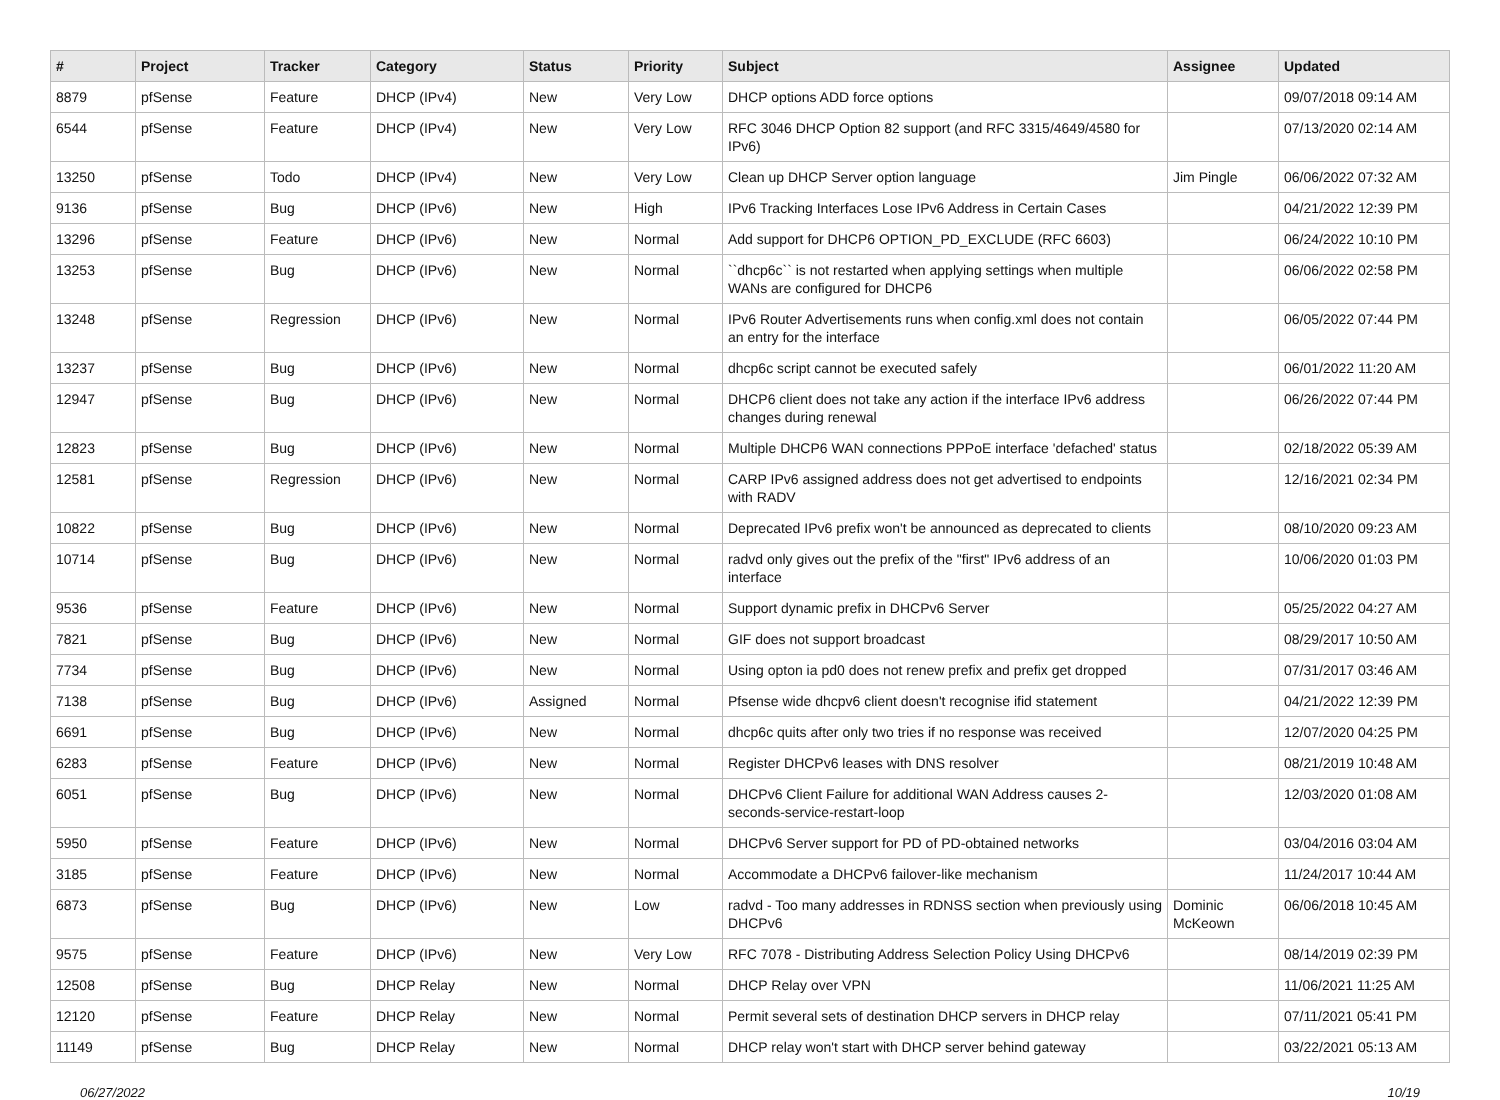| # | Project | Tracker | Category | Status | Priority | Subject | Assignee | Updated |
| --- | --- | --- | --- | --- | --- | --- | --- | --- |
| 8879 | pfSense | Feature | DHCP (IPv4) | New | Very Low | DHCP options ADD force options | | 09/07/2018 09:14 AM |
| 6544 | pfSense | Feature | DHCP (IPv4) | New | Very Low | RFC 3046 DHCP Option 82 support (and RFC 3315/4649/4580 for IPv6) | | 07/13/2020 02:14 AM |
| 13250 | pfSense | Todo | DHCP (IPv4) | New | Very Low | Clean up DHCP Server option language | Jim Pingle | 06/06/2022 07:32 AM |
| 9136 | pfSense | Bug | DHCP (IPv6) | New | High | IPv6 Tracking Interfaces Lose IPv6 Address in Certain Cases | | 04/21/2022 12:39 PM |
| 13296 | pfSense | Feature | DHCP (IPv6) | New | Normal | Add support for DHCP6 OPTION_PD_EXCLUDE (RFC 6603) | | 06/24/2022 10:10 PM |
| 13253 | pfSense | Bug | DHCP (IPv6) | New | Normal | ``dhcp6c`` is not restarted when applying settings when multiple WANs are configured for DHCP6 | | 06/06/2022 02:58 PM |
| 13248 | pfSense | Regression | DHCP (IPv6) | New | Normal | IPv6 Router Advertisements runs when config.xml does not contain an entry for the interface | | 06/05/2022 07:44 PM |
| 13237 | pfSense | Bug | DHCP (IPv6) | New | Normal | dhcp6c script cannot be executed safely | | 06/01/2022 11:20 AM |
| 12947 | pfSense | Bug | DHCP (IPv6) | New | Normal | DHCP6 client does not take any action if the interface IPv6 address changes during renewal | | 06/26/2022 07:44 PM |
| 12823 | pfSense | Bug | DHCP (IPv6) | New | Normal | Multiple DHCP6 WAN connections PPPoE interface 'defached' status | | 02/18/2022 05:39 AM |
| 12581 | pfSense | Regression | DHCP (IPv6) | New | Normal | CARP IPv6 assigned address does not get advertised to endpoints with RADV | | 12/16/2021 02:34 PM |
| 10822 | pfSense | Bug | DHCP (IPv6) | New | Normal | Deprecated IPv6 prefix won't be announced as deprecated to clients | | 08/10/2020 09:23 AM |
| 10714 | pfSense | Bug | DHCP (IPv6) | New | Normal | radvd only gives out the prefix of the "first" IPv6 address of an interface | | 10/06/2020 01:03 PM |
| 9536 | pfSense | Feature | DHCP (IPv6) | New | Normal | Support dynamic prefix in DHCPv6 Server | | 05/25/2022 04:27 AM |
| 7821 | pfSense | Bug | DHCP (IPv6) | New | Normal | GIF does not support broadcast | | 08/29/2017 10:50 AM |
| 7734 | pfSense | Bug | DHCP (IPv6) | New | Normal | Using opton ia pd0 does not renew prefix and prefix get dropped | | 07/31/2017 03:46 AM |
| 7138 | pfSense | Bug | DHCP (IPv6) | Assigned | Normal | Pfsense wide dhcpv6 client doesn't recognise ifid statement | | 04/21/2022 12:39 PM |
| 6691 | pfSense | Bug | DHCP (IPv6) | New | Normal | dhcp6c quits after only two tries if no response was received | | 12/07/2020 04:25 PM |
| 6283 | pfSense | Feature | DHCP (IPv6) | New | Normal | Register DHCPv6 leases with DNS resolver | | 08/21/2019 10:48 AM |
| 6051 | pfSense | Bug | DHCP (IPv6) | New | Normal | DHCPv6 Client Failure for additional WAN Address causes 2-seconds-service-restart-loop | | 12/03/2020 01:08 AM |
| 5950 | pfSense | Feature | DHCP (IPv6) | New | Normal | DHCPv6 Server support for PD of PD-obtained networks | | 03/04/2016 03:04 AM |
| 3185 | pfSense | Feature | DHCP (IPv6) | New | Normal | Accommodate a DHCPv6 failover-like mechanism | | 11/24/2017 10:44 AM |
| 6873 | pfSense | Bug | DHCP (IPv6) | New | Low | radvd - Too many addresses in RDNSS section when previously using DHCPv6 | Dominic McKeown | 06/06/2018 10:45 AM |
| 9575 | pfSense | Feature | DHCP (IPv6) | New | Very Low | RFC 7078 - Distributing Address Selection Policy Using DHCPv6 | | 08/14/2019 02:39 PM |
| 12508 | pfSense | Bug | DHCP Relay | New | Normal | DHCP Relay over VPN | | 11/06/2021 11:25 AM |
| 12120 | pfSense | Feature | DHCP Relay | New | Normal | Permit several sets of destination DHCP servers in DHCP relay | | 07/11/2021 05:41 PM |
| 11149 | pfSense | Bug | DHCP Relay | New | Normal | DHCP relay won't start with DHCP server behind gateway | | 03/22/2021 05:13 AM |
06/27/2022 10/19